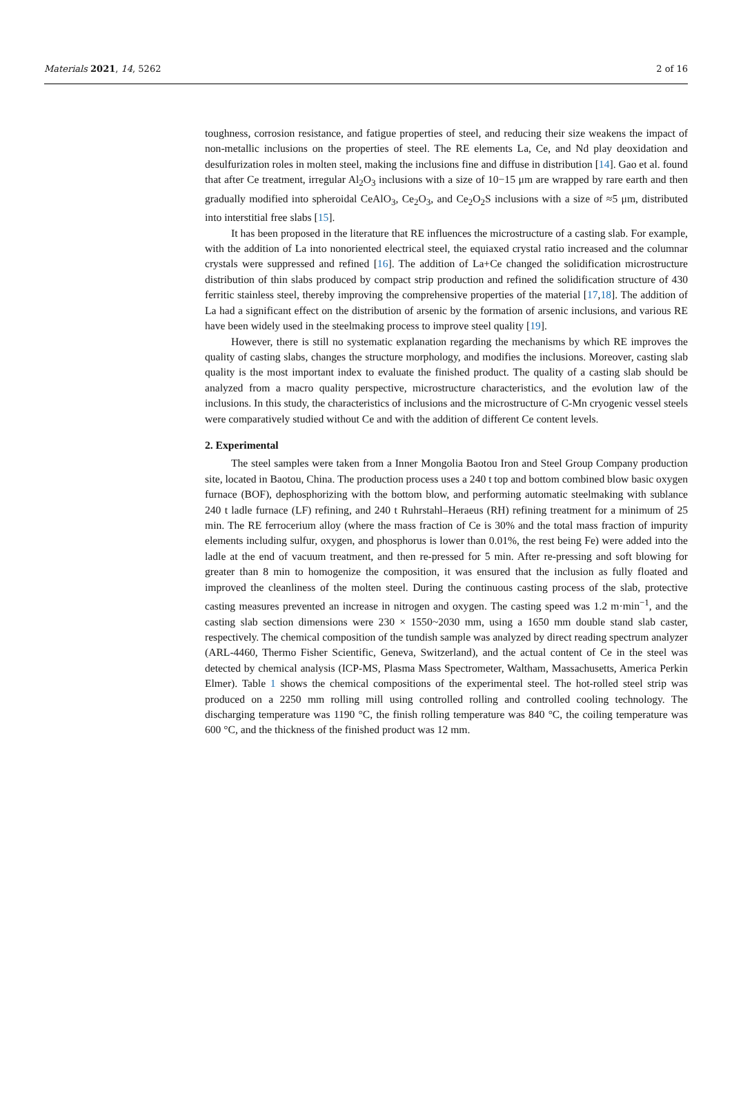Materials 2021, 14, 5262 2 of 16
toughness, corrosion resistance, and fatigue properties of steel, and reducing their size weakens the impact of non-metallic inclusions on the properties of steel. The RE elements La, Ce, and Nd play deoxidation and desulfurization roles in molten steel, making the inclusions fine and diffuse in distribution [14]. Gao et al. found that after Ce treatment, irregular Al<sub>2</sub>O<sub>3</sub> inclusions with a size of 10−15 μm are wrapped by rare earth and then gradually modified into spheroidal CeAlO<sub>3</sub>, Ce<sub>2</sub>O<sub>3</sub>, and Ce<sub>2</sub>O<sub>2</sub>S inclusions with a size of ≈5 μm, distributed into interstitial free slabs [15].
It has been proposed in the literature that RE influences the microstructure of a casting slab. For example, with the addition of La into nonoriented electrical steel, the equiaxed crystal ratio increased and the columnar crystals were suppressed and refined [16]. The addition of La+Ce changed the solidification microstructure distribution of thin slabs produced by compact strip production and refined the solidification structure of 430 ferritic stainless steel, thereby improving the comprehensive properties of the material [17,18]. The addition of La had a significant effect on the distribution of arsenic by the formation of arsenic inclusions, and various RE have been widely used in the steelmaking process to improve steel quality [19].
However, there is still no systematic explanation regarding the mechanisms by which RE improves the quality of casting slabs, changes the structure morphology, and modifies the inclusions. Moreover, casting slab quality is the most important index to evaluate the finished product. The quality of a casting slab should be analyzed from a macro quality perspective, microstructure characteristics, and the evolution law of the inclusions. In this study, the characteristics of inclusions and the microstructure of C-Mn cryogenic vessel steels were comparatively studied without Ce and with the addition of different Ce content levels.
2. Experimental
The steel samples were taken from a Inner Mongolia Baotou Iron and Steel Group Company production site, located in Baotou, China. The production process uses a 240 t top and bottom combined blow basic oxygen furnace (BOF), dephosphorizing with the bottom blow, and performing automatic steelmaking with sublance 240 t ladle furnace (LF) refining, and 240 t Ruhrstahl–Heraeus (RH) refining treatment for a minimum of 25 min. The RE ferrocerium alloy (where the mass fraction of Ce is 30% and the total mass fraction of impurity elements including sulfur, oxygen, and phosphorus is lower than 0.01%, the rest being Fe) were added into the ladle at the end of vacuum treatment, and then re-pressed for 5 min. After re-pressing and soft blowing for greater than 8 min to homogenize the composition, it was ensured that the inclusion as fully floated and improved the cleanliness of the molten steel. During the continuous casting process of the slab, protective casting measures prevented an increase in nitrogen and oxygen. The casting speed was 1.2 m·min<sup>−1</sup>, and the casting slab section dimensions were 230 × 1550~2030 mm, using a 1650 mm double stand slab caster, respectively. The chemical composition of the tundish sample was analyzed by direct reading spectrum analyzer (ARL-4460, Thermo Fisher Scientific, Geneva, Switzerland), and the actual content of Ce in the steel was detected by chemical analysis (ICP-MS, Plasma Mass Spectrometer, Waltham, Massachusetts, America Perkin Elmer). Table 1 shows the chemical compositions of the experimental steel. The hot-rolled steel strip was produced on a 2250 mm rolling mill using controlled rolling and controlled cooling technology. The discharging temperature was 1190 °C, the finish rolling temperature was 840 °C, the coiling temperature was 600 °C, and the thickness of the finished product was 12 mm.